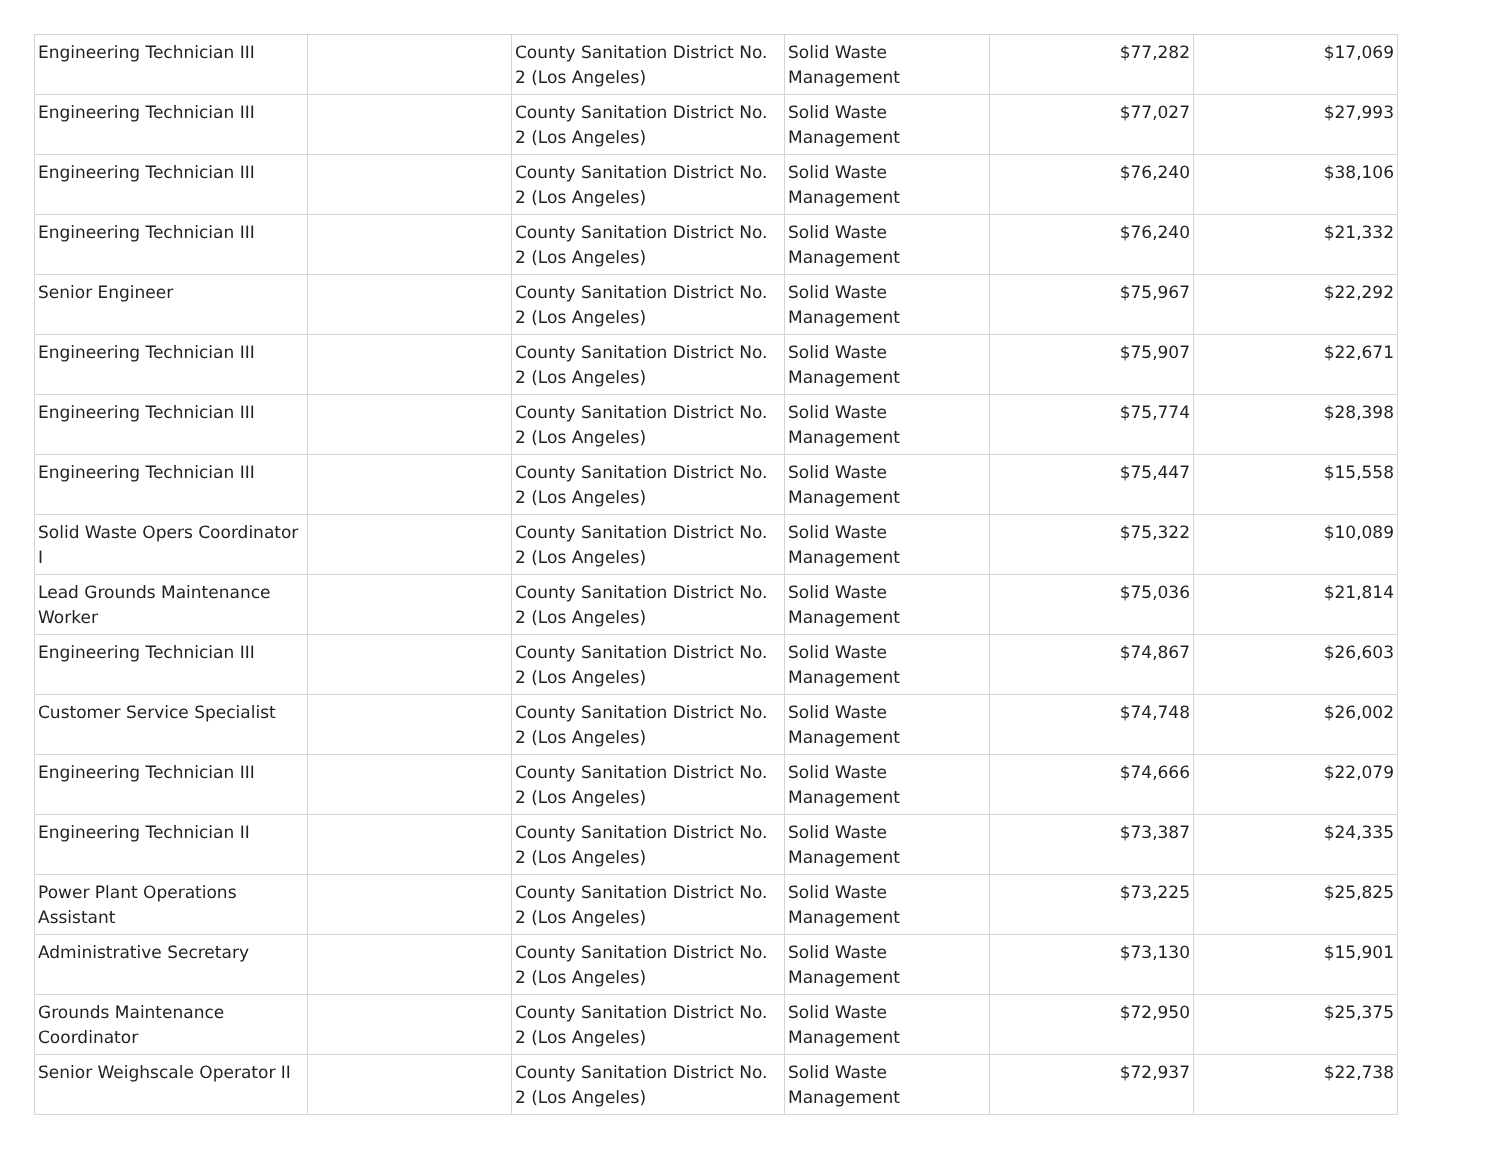| Engineering Technician III | | County Sanitation District No. 2 (Los Angeles) | Solid Waste Management | $77,282 | $17,069 |
| Engineering Technician III | | County Sanitation District No. 2 (Los Angeles) | Solid Waste Management | $77,027 | $27,993 |
| Engineering Technician III | | County Sanitation District No. 2 (Los Angeles) | Solid Waste Management | $76,240 | $38,106 |
| Engineering Technician III | | County Sanitation District No. 2 (Los Angeles) | Solid Waste Management | $76,240 | $21,332 |
| Senior Engineer | | County Sanitation District No. 2 (Los Angeles) | Solid Waste Management | $75,967 | $22,292 |
| Engineering Technician III | | County Sanitation District No. 2 (Los Angeles) | Solid Waste Management | $75,907 | $22,671 |
| Engineering Technician III | | County Sanitation District No. 2 (Los Angeles) | Solid Waste Management | $75,774 | $28,398 |
| Engineering Technician III | | County Sanitation District No. 2 (Los Angeles) | Solid Waste Management | $75,447 | $15,558 |
| Solid Waste Opers Coordinator I | | County Sanitation District No. 2 (Los Angeles) | Solid Waste Management | $75,322 | $10,089 |
| Lead Grounds Maintenance Worker | | County Sanitation District No. 2 (Los Angeles) | Solid Waste Management | $75,036 | $21,814 |
| Engineering Technician III | | County Sanitation District No. 2 (Los Angeles) | Solid Waste Management | $74,867 | $26,603 |
| Customer Service Specialist | | County Sanitation District No. 2 (Los Angeles) | Solid Waste Management | $74,748 | $26,002 |
| Engineering Technician III | | County Sanitation District No. 2 (Los Angeles) | Solid Waste Management | $74,666 | $22,079 |
| Engineering Technician II | | County Sanitation District No. 2 (Los Angeles) | Solid Waste Management | $73,387 | $24,335 |
| Power Plant Operations Assistant | | County Sanitation District No. 2 (Los Angeles) | Solid Waste Management | $73,225 | $25,825 |
| Administrative Secretary | | County Sanitation District No. 2 (Los Angeles) | Solid Waste Management | $73,130 | $15,901 |
| Grounds Maintenance Coordinator | | County Sanitation District No. 2 (Los Angeles) | Solid Waste Management | $72,950 | $25,375 |
| Senior Weighscale Operator II | | County Sanitation District No. 2 (Los Angeles) | Solid Waste Management | $72,937 | $22,738 |